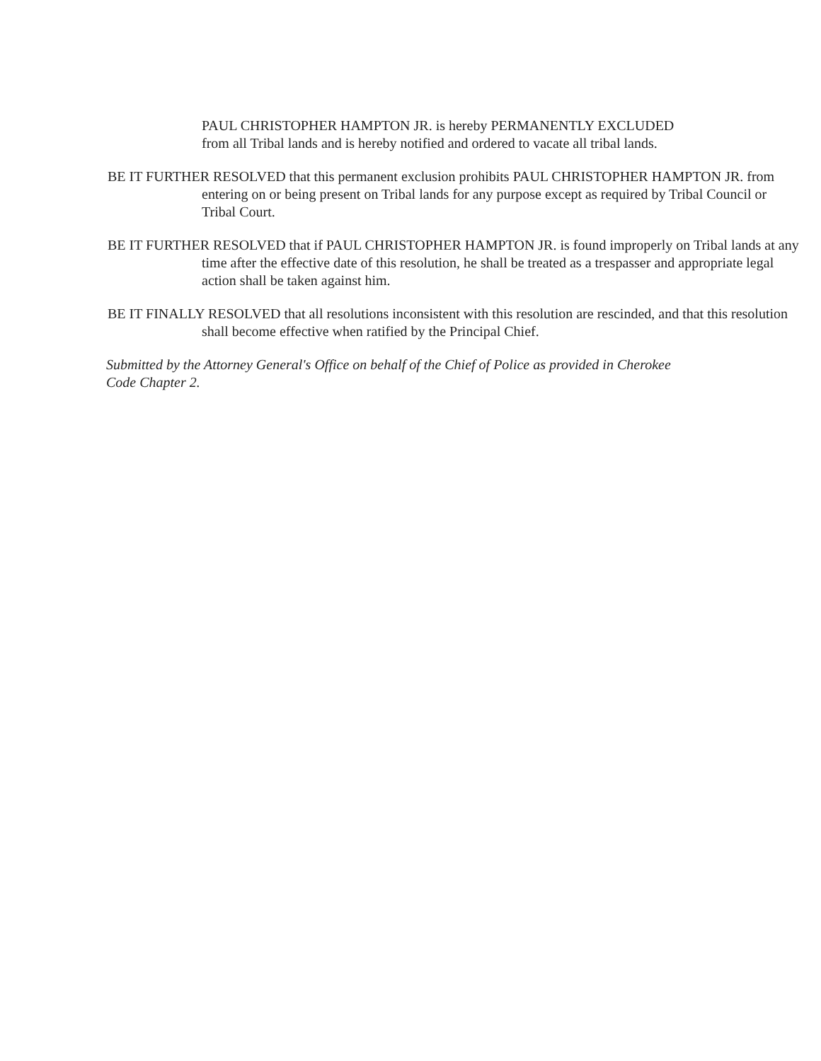PAUL CHRISTOPHER HAMPTON JR. is hereby PERMANENTLY EXCLUDED from all Tribal lands and is hereby notified and ordered to vacate all tribal lands.
BE IT FURTHER RESOLVED that this permanent exclusion prohibits PAUL CHRISTOPHER HAMPTON JR. from entering on or being present on Tribal lands for any purpose except as required by Tribal Council or Tribal Court.
BE IT FURTHER RESOLVED that if PAUL CHRISTOPHER HAMPTON JR. is found improperly on Tribal lands at any time after the effective date of this resolution, he shall be treated as a trespasser and appropriate legal action shall be taken against him.
BE IT FINALLY RESOLVED that all resolutions inconsistent with this resolution are rescinded, and that this resolution shall become effective when ratified by the Principal Chief.
Submitted by the Attorney General's Office on behalf of the Chief of Police as provided in Cherokee Code Chapter 2.